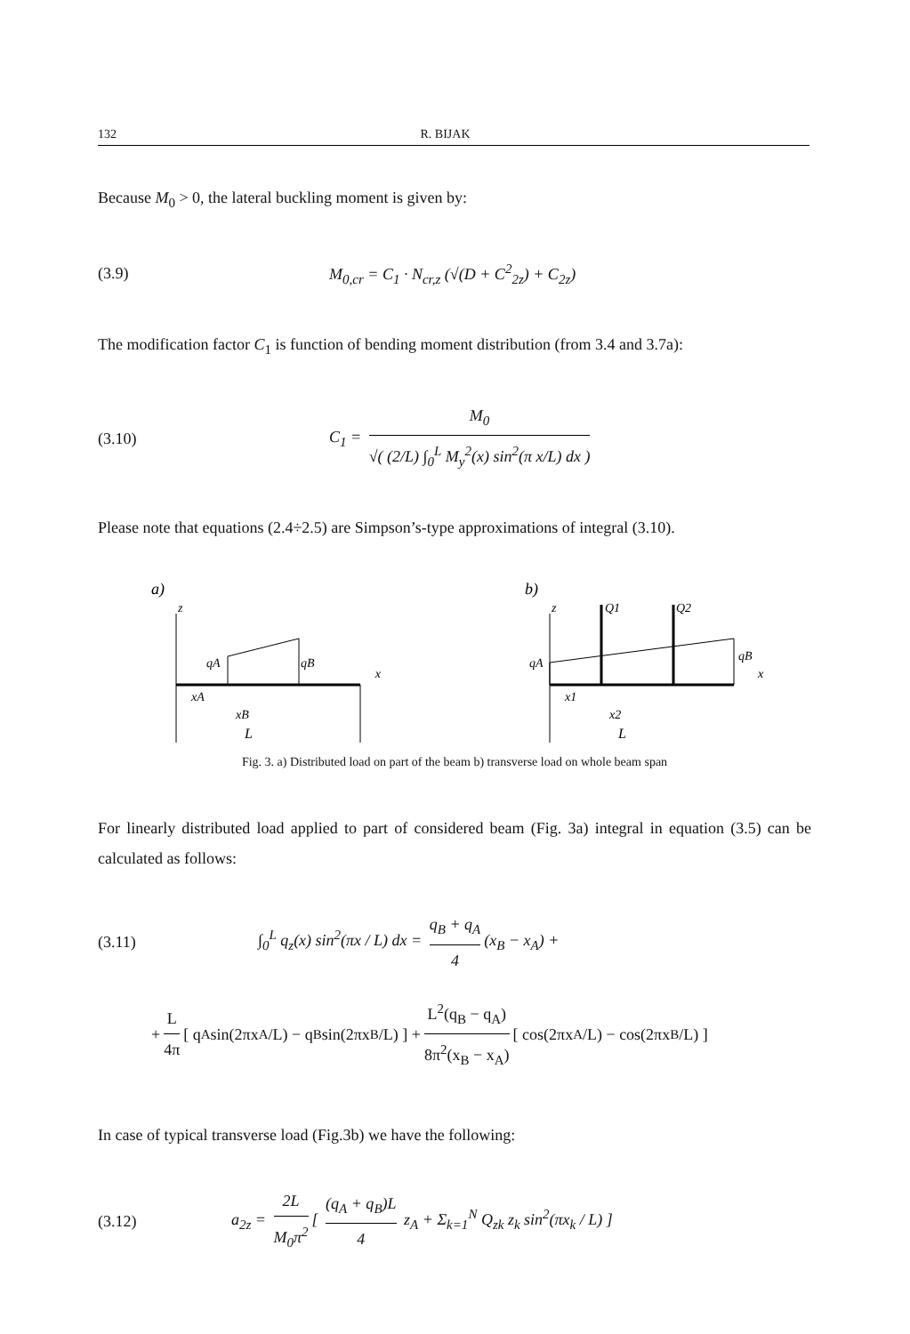132 R. BIJAK
Because M<sub>0</sub> > 0, the lateral buckling moment is given by:
(3.9) M<sub>0,cr</sub> = C<sub>1</sub> · N<sub>cr,z</sub> (√(D + C<sup>2</sup><sub>2z</sub>) + C<sub>2z</sub>)
The modification factor C<sub>1</sub> is function of bending moment distribution (from 3.4 and 3.7a):
(3.10) C<sub>1</sub> = M<sub>0</sub> √( (2/L) ∫<sub>0</sub><sup>L</sup> M<sub>y</sub><sup>2</sup>(x) sin<sup>2</sup>(π x/L) dx )
Please note that equations (2.4÷2.5) are Simpson’s-type approximations of integral (3.10).
a)
z
qA
qB
x
xA
xB
L
b)
z
Q1
Q2
qA
qB
x
x1
x2
L
Fig. 3. a) Distributed load on part of the beam b) transverse load on whole beam span
For linearly distributed load applied to part of considered beam (Fig. 3a) integral in equation (3.5) can be calculated as follows:
(3.11) ∫<sub>0</sub><sup>L</sup> q<sub>z</sub>(x) sin<sup>2</sup>(πx / L) dx = q<sub>B</sub> + q<sub>A</sub> 4 (x<sub>B</sub> − x<sub>A</sub>) +
+ L 4π [ q<sub>A</sub> sin(2πx<sub>A</sub>/L) − q<sub>B</sub> sin(2πx<sub>B</sub>/L) ] + L<sup>2</sup>(q<sub>B</sub> − q<sub>A</sub>) 8π<sup>2</sup>(x<sub>B</sub> − x<sub>A</sub>) [ cos(2πx<sub>A</sub>/L) − cos(2πx<sub>B</sub>/L) ]
In case of typical transverse load (Fig.3b) we have the following:
(3.12) a<sub>2z</sub> = 2L M<sub>0</sub>π<sup>2</sup> [ (q<sub>A</sub> + q<sub>B</sub>)L 4 z<sub>A</sub> + Σ<sub>k=1</sub><sup>N</sup> Q<sub>zk</sub> z<sub>k</sub> sin<sup>2</sup>(πx<sub>k</sub> / L) ]